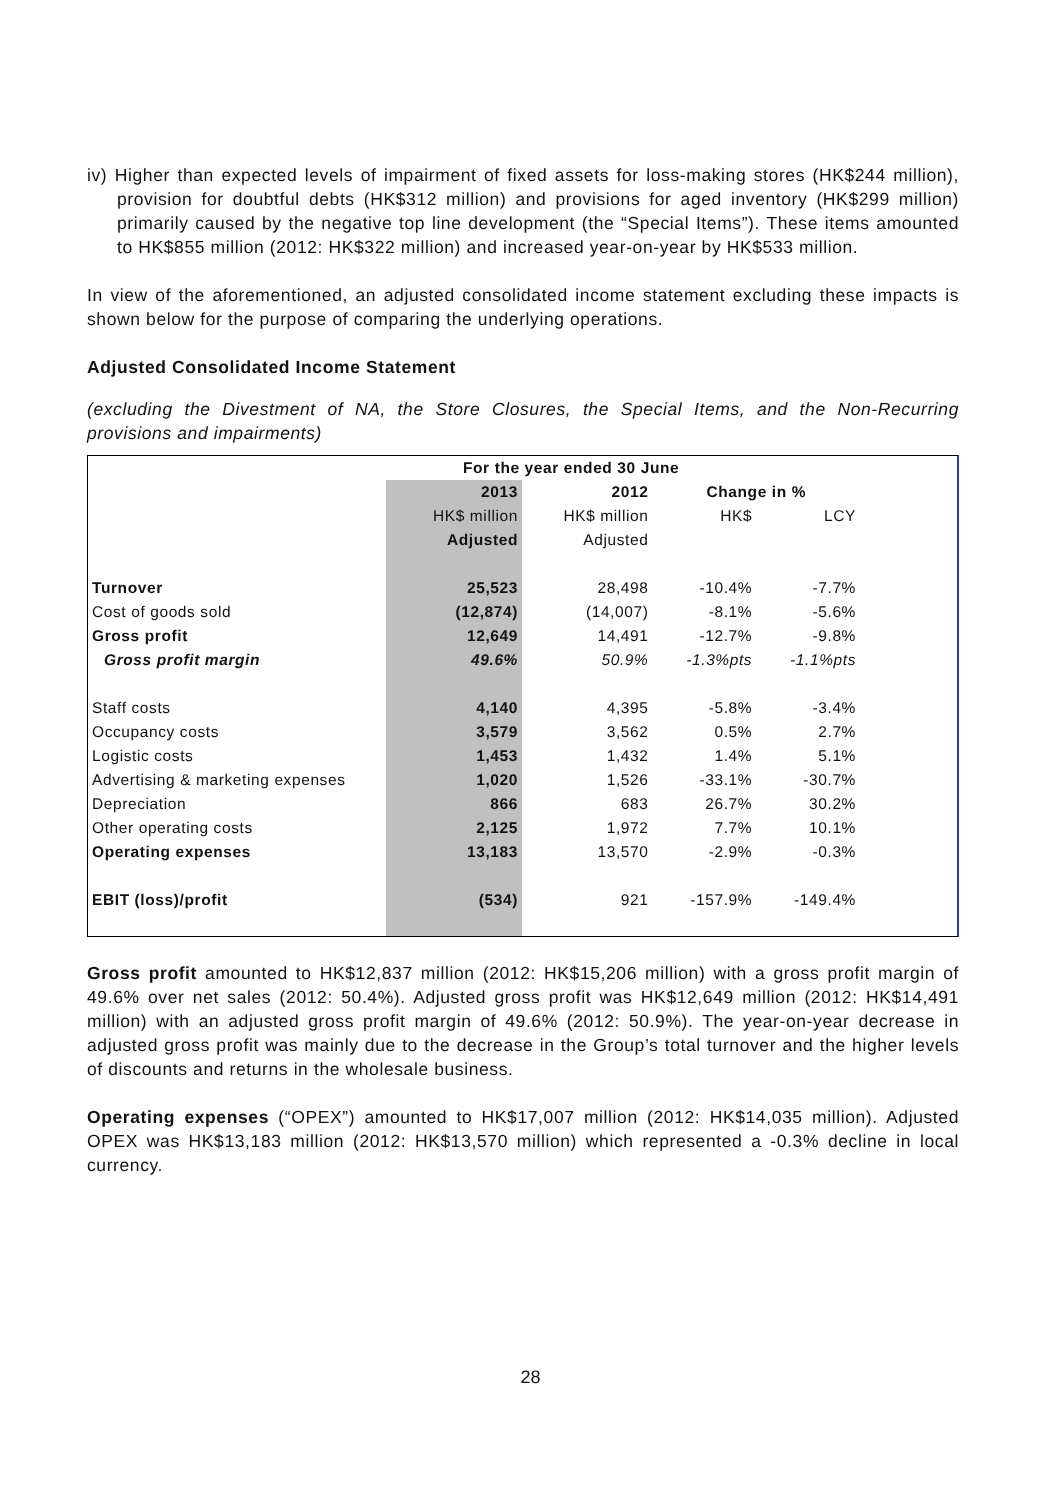iv) Higher than expected levels of impairment of fixed assets for loss-making stores (HK$244 million), provision for doubtful debts (HK$312 million) and provisions for aged inventory (HK$299 million) primarily caused by the negative top line development (the “Special Items”). These items amounted to HK$855 million (2012: HK$322 million) and increased year-on-year by HK$533 million.
In view of the aforementioned, an adjusted consolidated income statement excluding these impacts is shown below for the purpose of comparing the underlying operations.
Adjusted Consolidated Income Statement
(excluding the Divestment of NA, the Store Closures, the Special Items, and the Non-Recurring provisions and impairments)
| | For the year ended 30 June | | | |
| | 2013 | 2012 | Change in % | |
| | HK$ million | HK$ million | HK$ | LCY |
| | Adjusted | Adjusted | | |
| Turnover | 25,523 | 28,498 | -10.4% | -7.7% |
| Cost of goods sold | (12,874) | (14,007) | -8.1% | -5.6% |
| Gross profit | 12,649 | 14,491 | -12.7% | -9.8% |
| Gross profit margin | 49.6% | 50.9% | -1.3%pts | -1.1%pts |
| Staff costs | 4,140 | 4,395 | -5.8% | -3.4% |
| Occupancy costs | 3,579 | 3,562 | 0.5% | 2.7% |
| Logistic costs | 1,453 | 1,432 | 1.4% | 5.1% |
| Advertising & marketing expenses | 1,020 | 1,526 | -33.1% | -30.7% |
| Depreciation | 866 | 683 | 26.7% | 30.2% |
| Other operating costs | 2,125 | 1,972 | 7.7% | 10.1% |
| Operating expenses | 13,183 | 13,570 | -2.9% | -0.3% |
| EBIT (loss)/profit | (534) | 921 | -157.9% | -149.4% |
Gross profit amounted to HK$12,837 million (2012: HK$15,206 million) with a gross profit margin of 49.6% over net sales (2012: 50.4%). Adjusted gross profit was HK$12,649 million (2012: HK$14,491 million) with an adjusted gross profit margin of 49.6% (2012: 50.9%). The year-on-year decrease in adjusted gross profit was mainly due to the decrease in the Group’s total turnover and the higher levels of discounts and returns in the wholesale business.
Operating expenses (“OPEX”) amounted to HK$17,007 million (2012: HK$14,035 million). Adjusted OPEX was HK$13,183 million (2012: HK$13,570 million) which represented a -0.3% decline in local currency.
28